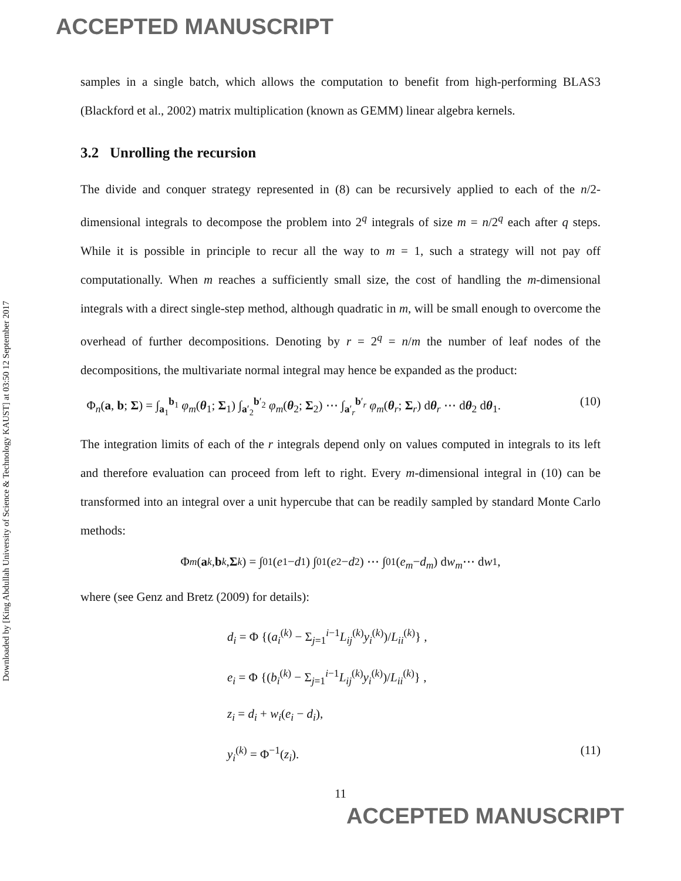ACCEPTED MANUSCRIPT
Downloaded by [King Abdullah University of Science & Technology KAUST] at 03:50 12 September 2017
samples in a single batch, which allows the computation to benefit from high-performing BLAS3 (Blackford et al., 2002) matrix multiplication (known as GEMM) linear algebra kernels.
3.2 Unrolling the recursion
The divide and conquer strategy represented in (8) can be recursively applied to each of the n/2-dimensional integrals to decompose the problem into 2<sup>q</sup> integrals of size m = n/2<sup>q</sup> each after q steps. While it is possible in principle to recur all the way to m = 1, such a strategy will not pay off computationally. When m reaches a sufficiently small size, the cost of handling the m-dimensional integrals with a direct single-step method, although quadratic in m, will be small enough to overcome the overhead of further decompositions. Denoting by r = 2<sup>q</sup> = n/m the number of leaf nodes of the decompositions, the multivariate normal integral may hence be expanded as the product:
Φ<sub>n</sub>(a, b; Σ) = ∫<sub>a<sub>1</sub></sub><sup>b<sub>1</sub></sup> φ<sub>m</sub>(θ<sub>1</sub>; Σ<sub>1</sub>) ∫<sub>a′<sub>2</sub></sub><sup>b′<sub>2</sub></sup> φ<sub>m</sub>(θ<sub>2</sub>; Σ<sub>2</sub>) ⋯ ∫<sub>a′<sub>r</sub></sub><sup>b′<sub>r</sub></sup> φ<sub>m</sub>(θ<sub>r</sub>; Σ<sub>r</sub>) dθ<sub>r</sub> ⋯ dθ<sub>2</sub> dθ<sub>1</sub>. (10)
The integration limits of each of the r integrals depend only on values computed in integrals to its left and therefore evaluation can proceed from left to right. Every m-dimensional integral in (10) can be transformed into an integral over a unit hypercube that can be readily sampled by standard Monte Carlo methods:
Φ<sub>m</sub> (a<sub>k</sub>, b<sub>k</sub>, Σ<sub>k</sub>) = ∫<sub>0</sub><sup>1</sup> (e<sub>1</sub> − d<sub>1</sub>) ∫<sub>0</sub><sup>1</sup> (e<sub>2</sub> − d<sub>2</sub>) ⋯ ∫<sub>0</sub><sup>1</sup> (e<sub>m</sub> − d<sub>m</sub>) d w<sub>m</sub> ⋯ d w<sub>1</sub>,
where (see Genz and Bretz (2009) for details):
d<sub>i</sub> = Φ {(a<sub>i</sub><sup>(k)</sup> − Σ<sub>j=1</sub><sup>i−1</sup>L<sub>ij</sub><sup>(k)</sup>y<sub>i</sub><sup>(k)</sup>)/L<sub>ii</sub><sup>(k)</sup>} ,
e<sub>i</sub> = Φ {(b<sub>i</sub><sup>(k)</sup> − Σ<sub>j=1</sub><sup>i−1</sup>L<sub>ij</sub><sup>(k)</sup>y<sub>i</sub><sup>(k)</sup>)/L<sub>ii</sub><sup>(k)</sup>} ,
z<sub>i</sub> = d<sub>i</sub> + w<sub>i</sub>(e<sub>i</sub> − d<sub>i</sub>),
y<sub>i</sub><sup>(k)</sup> = Φ<sup>−1</sup>(z<sub>i</sub>). (11)
11
ACCEPTED MANUSCRIPT